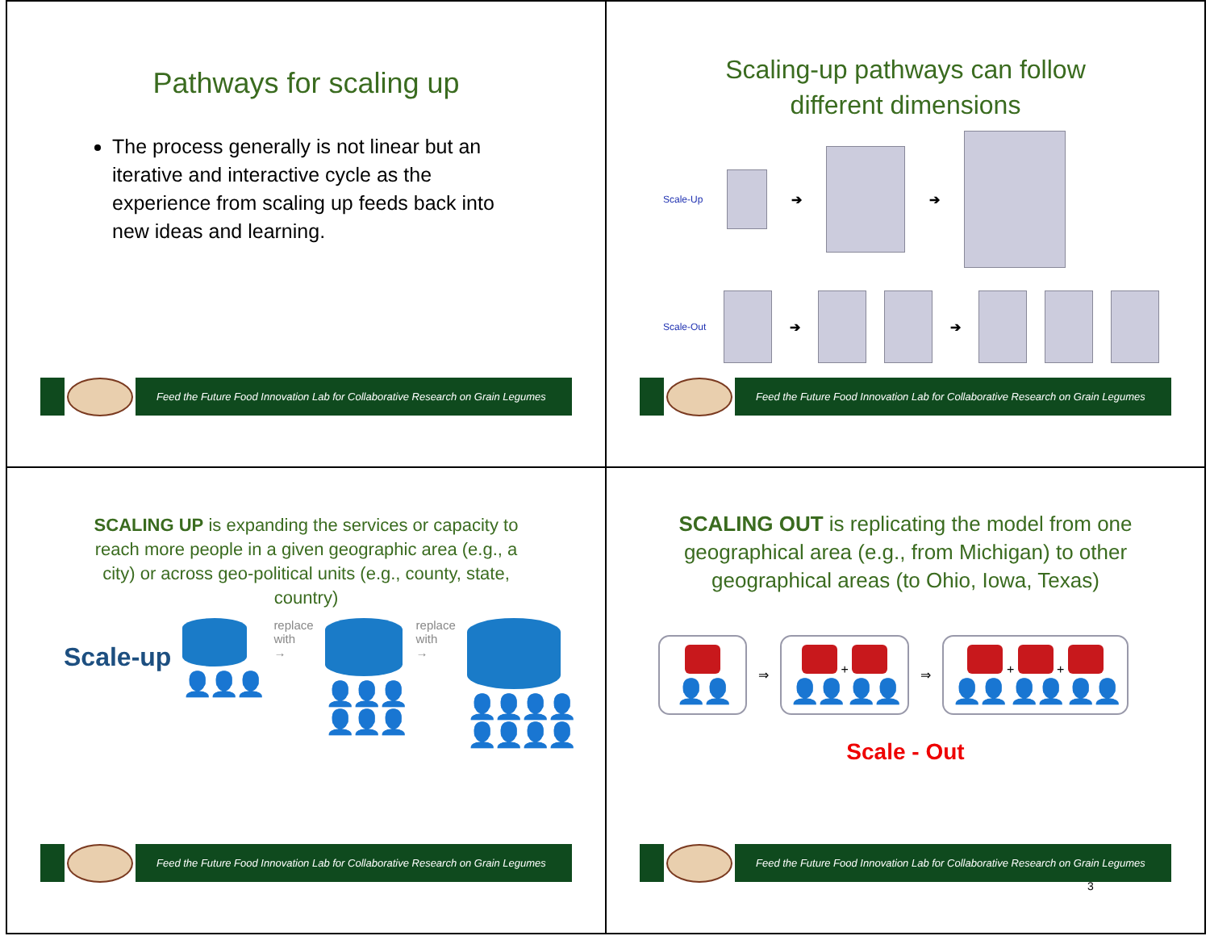Pathways for scaling up
The process generally is not linear but an iterative and interactive cycle as the experience from scaling up feeds back into new ideas and learning.
Feed the Future Food Innovation Lab for Collaborative Research on Grain Legumes
Scaling-up pathways can follow
different dimensions
Scale-Up ➔ ➔
Scale-Out ➔ ➔
Feed the Future Food Innovation Lab for Collaborative Research on Grain Legumes
SCALING UP is expanding the services or capacity to reach more people in a given geographic area (e.g., a city) or across geo-political units (e.g., county, state, country)
Scale-up
👤👤👤
replace
with
→
👤👤👤
👤👤👤
replace
with
→
👤👤👤👤
👤👤👤👤
Feed the Future Food Innovation Lab for Collaborative Research on Grain Legumes
SCALING OUT is replicating the model from one geographical area (e.g., from Michigan) to other geographical areas (to Ohio, Iowa, Texas)
👤👤
⇒
+
👤👤 👤👤
⇒
+ +
👤👤 👤👤 👤👤
Scale - Out
Feed the Future Food Innovation Lab for Collaborative Research on Grain Legumes
3